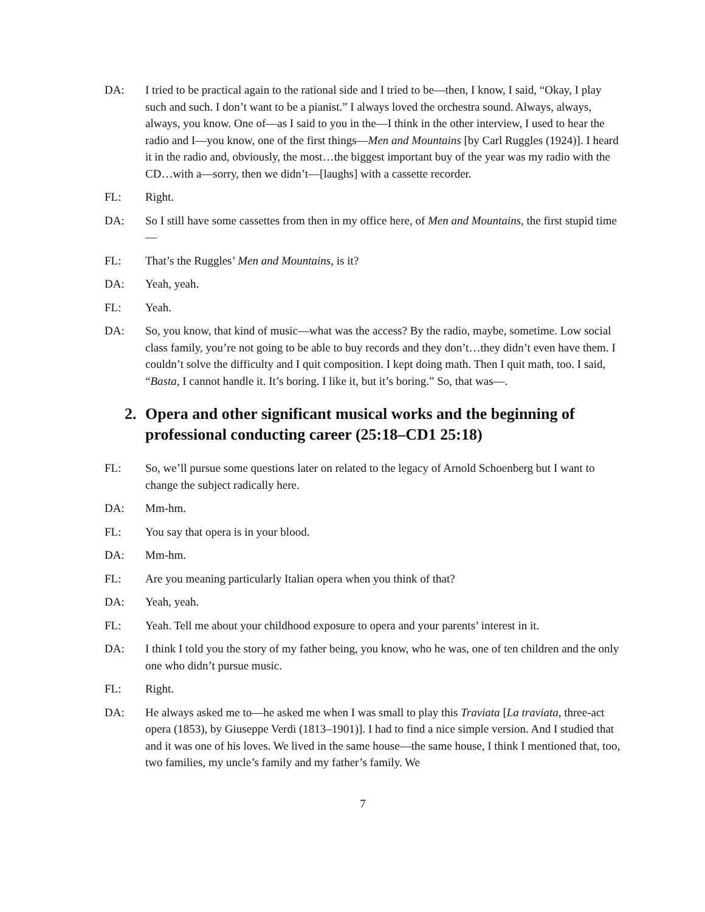DA: I tried to be practical again to the rational side and I tried to be—then, I know, I said, “Okay, I play such and such. I don’t want to be a pianist.” I always loved the orchestra sound. Always, always, always, you know. One of—as I said to you in the—I think in the other interview, I used to hear the radio and I—you know, one of the first things—Men and Mountains [by Carl Ruggles (1924)]. I heard it in the radio and, obviously, the most…the biggest important buy of the year was my radio with the CD…with a—sorry, then we didn’t—[laughs] with a cassette recorder.
FL: Right.
DA: So I still have some cassettes from then in my office here, of Men and Mountains, the first stupid time—
FL: That’s the Ruggles’ Men and Mountains, is it?
DA: Yeah, yeah.
FL: Yeah.
DA: So, you know, that kind of music—what was the access? By the radio, maybe, sometime. Low social class family, you’re not going to be able to buy records and they don’t…they didn’t even have them. I couldn’t solve the difficulty and I quit composition. I kept doing math. Then I quit math, too. I said, “Basta, I cannot handle it. It’s boring. I like it, but it’s boring.” So, that was—.
2. Opera and other significant musical works and the beginning of professional conducting career (25:18–CD1 25:18)
FL: So, we’ll pursue some questions later on related to the legacy of Arnold Schoenberg but I want to change the subject radically here.
DA: Mm-hm.
FL: You say that opera is in your blood.
DA: Mm-hm.
FL: Are you meaning particularly Italian opera when you think of that?
DA: Yeah, yeah.
FL: Yeah. Tell me about your childhood exposure to opera and your parents’ interest in it.
DA: I think I told you the story of my father being, you know, who he was, one of ten children and the only one who didn’t pursue music.
FL: Right.
DA: He always asked me to—he asked me when I was small to play this Traviata [La traviata, three-act opera (1853), by Giuseppe Verdi (1813–1901)]. I had to find a nice simple version. And I studied that and it was one of his loves. We lived in the same house—the same house, I think I mentioned that, too, two families, my uncle’s family and my father’s family. We
7